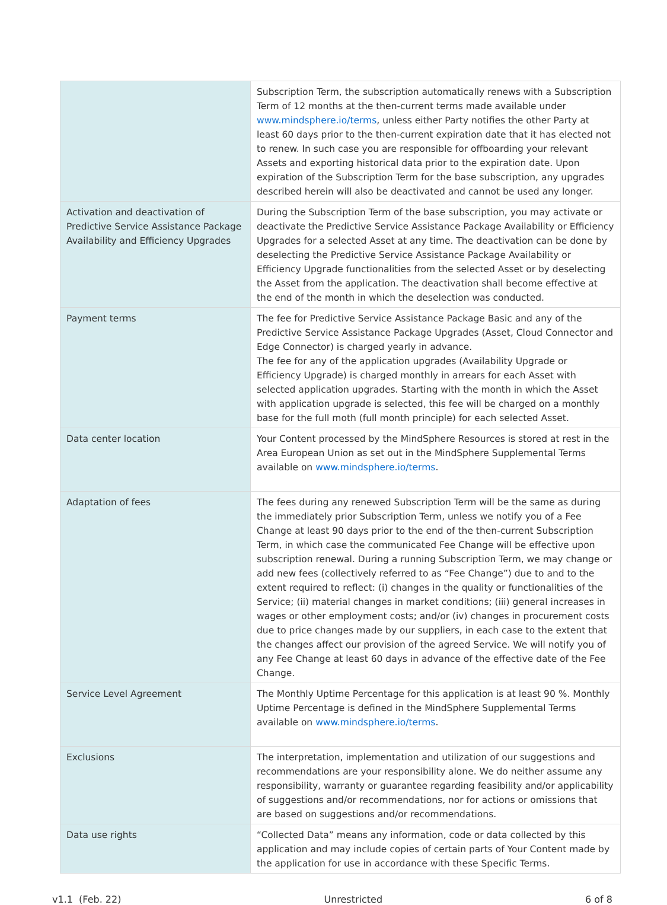| | Subscription Term, the subscription automatically renews with a Subscription Term of 12 months at the then-current terms made available under www.mindsphere.io/terms , unless either Party notifies the other Party at least 60 days prior to the then-current expiration date that it has elected not to renew. In such case you are responsible for offboarding your relevant Assets and exporting historical data prior to the expiration date. Upon expiration of the Subscription Term for the base subscription, any upgrades described herein will also be deactivated and cannot be used any longer. |
| Activation and deactivation of Predictive Service Assistance Package Availability and Efficiency Upgrades | During the Subscription Term of the base subscription, you may activate or deactivate the Predictive Service Assistance Package Availability or Efficiency Upgrades for a selected Asset at any time. The deactivation can be done by deselecting the Predictive Service Assistance Package Availability or Efficiency Upgrade functionalities from the selected Asset or by deselecting the Asset from the application. The deactivation shall become effective at the end of the month in which the deselection was conducted. |
| Payment terms | The fee for Predictive Service Assistance Package Basic and any of the Predictive Service Assistance Package Upgrades (Asset, Cloud Connector and Edge Connector) is charged yearly in advance. The fee for any of the application upgrades (Availability Upgrade or Efficiency Upgrade) is charged monthly in arrears for each Asset with selected application upgrades. Starting with the month in which the Asset with application upgrade is selected, this fee will be charged on a monthly base for the full moth (full month principle) for each selected Asset. |
| Data center location | Your Content processed by the MindSphere Resources is stored at rest in the Area European Union as set out in the MindSphere Supplemental Terms available on www.mindsphere.io/terms . |
| Adaptation of fees | The fees during any renewed Subscription Term will be the same as during the immediately prior Subscription Term, unless we notify you of a Fee Change at least 90 days prior to the end of the then-current Subscription Term, in which case the communicated Fee Change will be effective upon subscription renewal. During a running Subscription Term, we may change or add new fees (collectively referred to as “Fee Change”) due to and to the extent required to reflect: (i) changes in the quality or functionalities of the Service; (ii) material changes in market conditions; (iii) general increases in wages or other employment costs; and/or (iv) changes in procurement costs due to price changes made by our suppliers, in each case to the extent that the changes affect our provision of the agreed Service. We will notify you of any Fee Change at least 60 days in advance of the effective date of the Fee Change. |
| Service Level Agreement | The Monthly Uptime Percentage for this application is at least 90 %. Monthly Uptime Percentage is defined in the MindSphere Supplemental Terms available on www.mindsphere.io/terms . |
| Exclusions | The interpretation, implementation and utilization of our suggestions and recommendations are your responsibility alone. We do neither assume any responsibility, warranty or guarantee regarding feasibility and/or applicability of suggestions and/or recommendations, nor for actions or omissions that are based on suggestions and/or recommendations. |
| Data use rights | “Collected Data” means any information, code or data collected by this application and may include copies of certain parts of Your Content made by the application for use in accordance with these Specific Terms. |
v1.1 (Feb. 22) Unrestricted 6 of 8